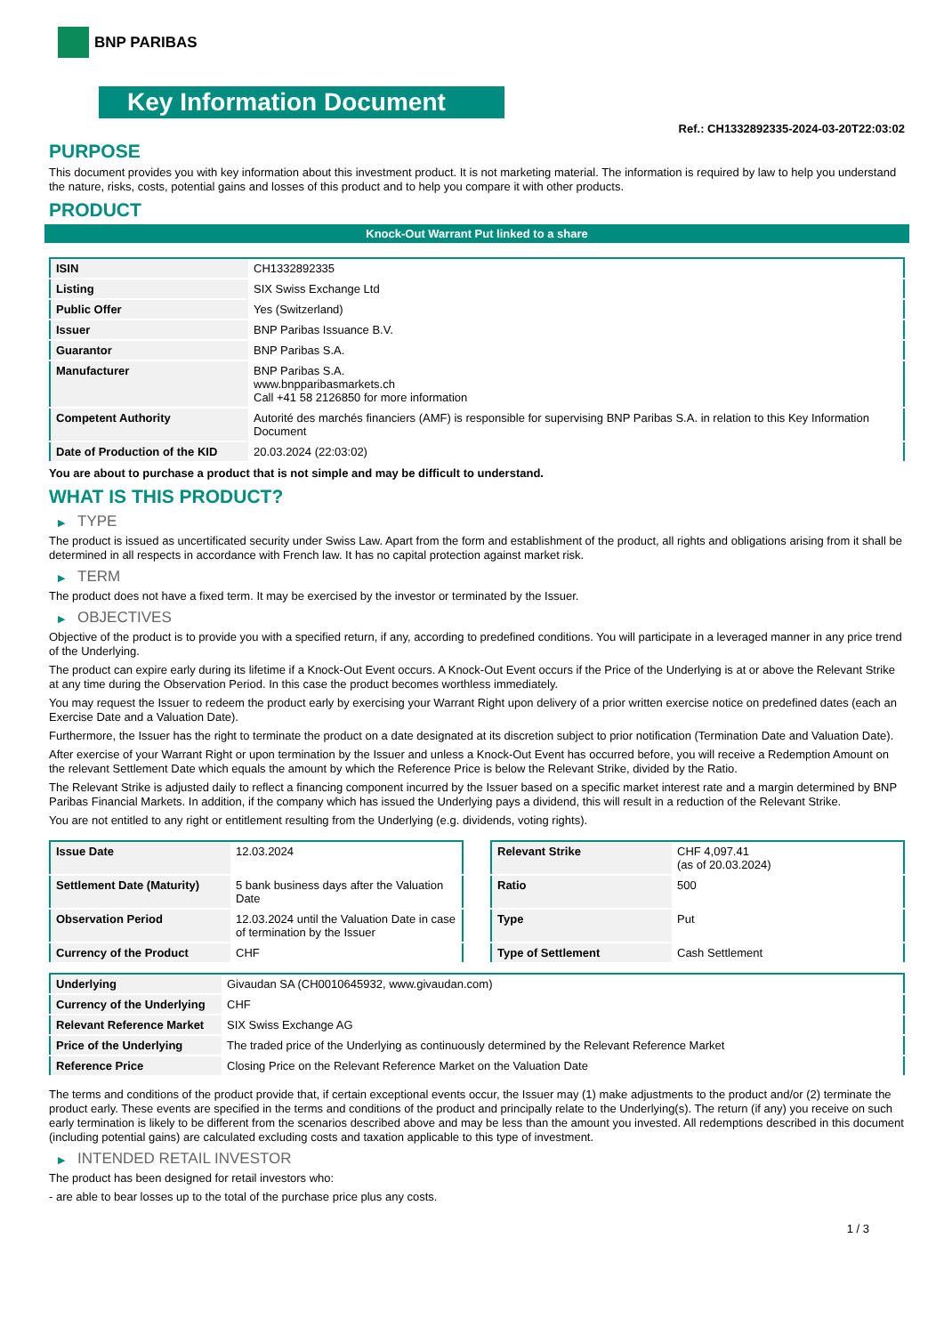BNP PARIBAS
Key Information Document
Ref.: CH1332892335-2024-03-20T22:03:02
PURPOSE
This document provides you with key information about this investment product. It is not marketing material. The information is required by law to help you understand the nature, risks, costs, potential gains and losses of this product and to help you compare it with other products.
PRODUCT
Knock-Out Warrant Put linked to a share
| ISIN | CH1332892335 |
| Listing | SIX Swiss Exchange Ltd |
| Public Offer | Yes (Switzerland) |
| Issuer | BNP Paribas Issuance B.V. |
| Guarantor | BNP Paribas S.A. |
| Manufacturer | BNP Paribas S.A. www.bnpparibasmarkets.ch Call +41 58 2126850 for more information |
| Competent Authority | Autorité des marchés financiers (AMF) is responsible for supervising BNP Paribas S.A. in relation to this Key Information Document |
| Date of Production of the KID | 20.03.2024 (22:03:02) |
You are about to purchase a product that is not simple and may be difficult to understand.
WHAT IS THIS PRODUCT?
▶ TYPE
The product is issued as uncertificated security under Swiss Law. Apart from the form and establishment of the product, all rights and obligations arising from it shall be determined in all respects in accordance with French law. It has no capital protection against market risk.
▶ TERM
The product does not have a fixed term. It may be exercised by the investor or terminated by the Issuer.
▶ OBJECTIVES
Objective of the product is to provide you with a specified return, if any, according to predefined conditions. You will participate in a leveraged manner in any price trend of the Underlying.
The product can expire early during its lifetime if a Knock-Out Event occurs. A Knock-Out Event occurs if the Price of the Underlying is at or above the Relevant Strike at any time during the Observation Period. In this case the product becomes worthless immediately.
You may request the Issuer to redeem the product early by exercising your Warrant Right upon delivery of a prior written exercise notice on predefined dates (each an Exercise Date and a Valuation Date).
Furthermore, the Issuer has the right to terminate the product on a date designated at its discretion subject to prior notification (Termination Date and Valuation Date).
After exercise of your Warrant Right or upon termination by the Issuer and unless a Knock-Out Event has occurred before, you will receive a Redemption Amount on the relevant Settlement Date which equals the amount by which the Reference Price is below the Relevant Strike, divided by the Ratio.
The Relevant Strike is adjusted daily to reflect a financing component incurred by the Issuer based on a specific market interest rate and a margin determined by BNP Paribas Financial Markets. In addition, if the company which has issued the Underlying pays a dividend, this will result in a reduction of the Relevant Strike.
You are not entitled to any right or entitlement resulting from the Underlying (e.g. dividends, voting rights).
| Issue Date | 12.03.2024 |
| Settlement Date (Maturity) | 5 bank business days after the Valuation Date |
| Observation Period | 12.03.2024 until the Valuation Date in case of termination by the Issuer |
| Currency of the Product | CHF |
| Relevant Strike | CHF 4,097.41 (as of 20.03.2024) |
| Ratio | 500 |
| Type | Put |
| Type of Settlement | Cash Settlement |
| Underlying | Givaudan SA (CH0010645932, www.givaudan.com) |
| Currency of the Underlying | CHF |
| Relevant Reference Market | SIX Swiss Exchange AG |
| Price of the Underlying | The traded price of the Underlying as continuously determined by the Relevant Reference Market |
| Reference Price | Closing Price on the Relevant Reference Market on the Valuation Date |
The terms and conditions of the product provide that, if certain exceptional events occur, the Issuer may (1) make adjustments to the product and/or (2) terminate the product early. These events are specified in the terms and conditions of the product and principally relate to the Underlying(s). The return (if any) you receive on such early termination is likely to be different from the scenarios described above and may be less than the amount you invested. All redemptions described in this document (including potential gains) are calculated excluding costs and taxation applicable to this type of investment.
▶ INTENDED RETAIL INVESTOR
The product has been designed for retail investors who:
- are able to bear losses up to the total of the purchase price plus any costs.
1 / 3